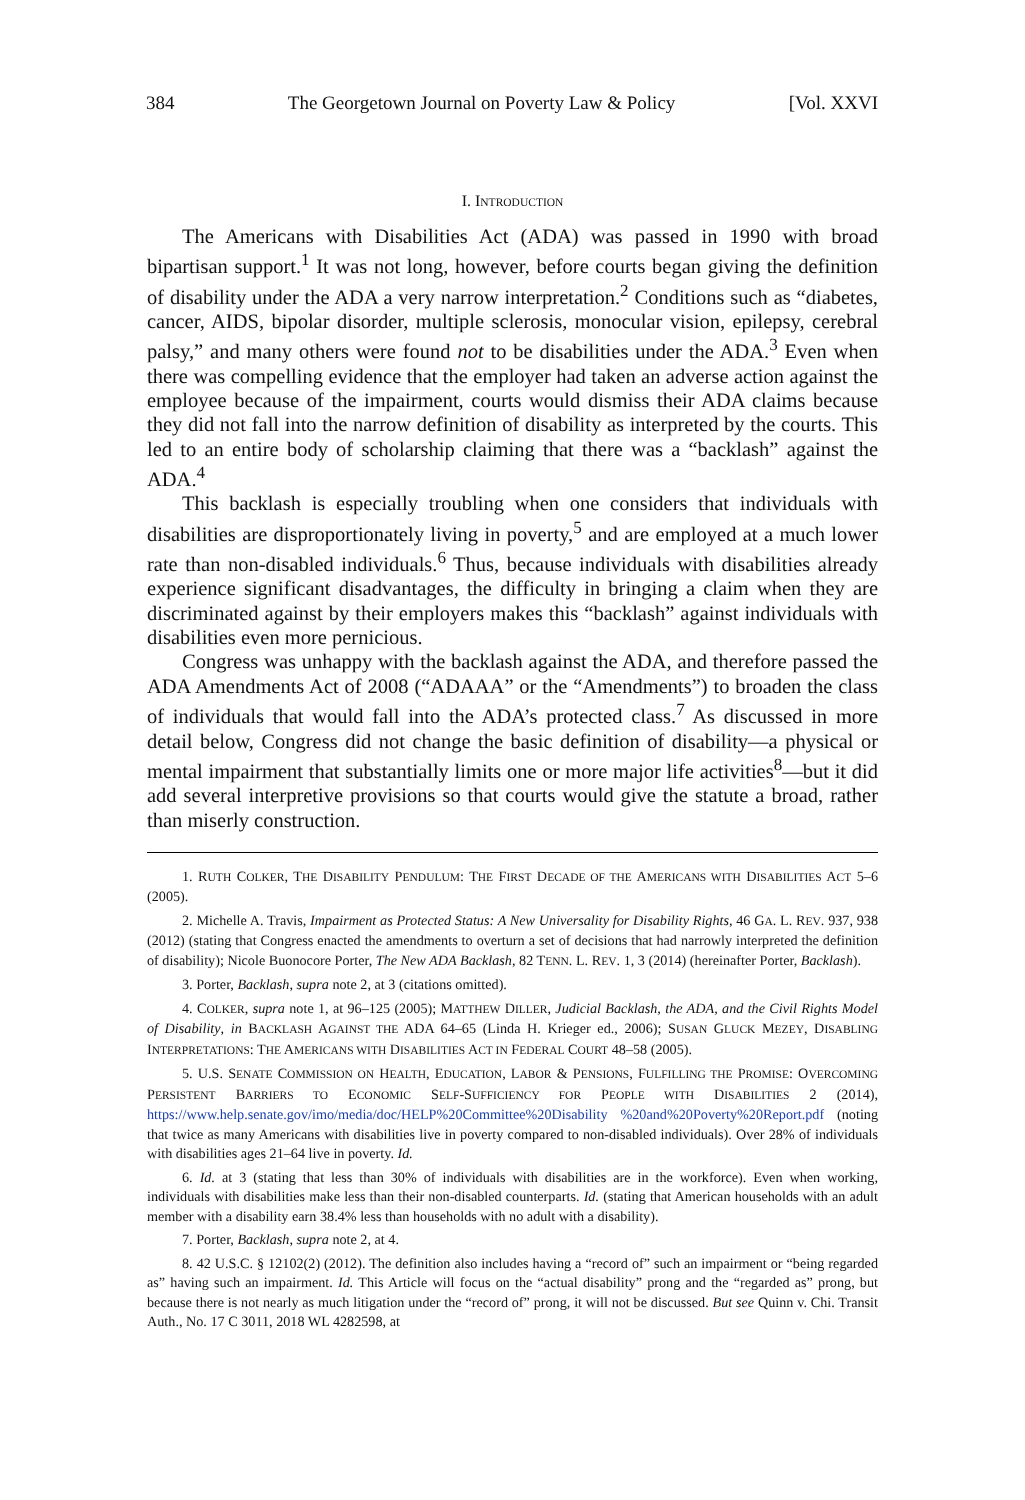384 The Georgetown Journal on Poverty Law & Policy [Vol. XXVI
I. INTRODUCTION
The Americans with Disabilities Act (ADA) was passed in 1990 with broad bipartisan support.<sup>1</sup> It was not long, however, before courts began giving the definition of disability under the ADA a very narrow interpretation.<sup>2</sup> Conditions such as “diabetes, cancer, AIDS, bipolar disorder, multiple sclerosis, monocular vision, epilepsy, cerebral palsy,” and many others were found not to be disabilities under the ADA.<sup>3</sup> Even when there was compelling evidence that the employer had taken an adverse action against the employee because of the impairment, courts would dismiss their ADA claims because they did not fall into the narrow definition of disability as interpreted by the courts. This led to an entire body of scholarship claiming that there was a “backlash” against the ADA.<sup>4</sup>
This backlash is especially troubling when one considers that individuals with disabilities are disproportionately living in poverty,<sup>5</sup> and are employed at a much lower rate than non-disabled individuals.<sup>6</sup> Thus, because individuals with disabilities already experience significant disadvantages, the difficulty in bringing a claim when they are discriminated against by their employers makes this “backlash” against individuals with disabilities even more pernicious.
Congress was unhappy with the backlash against the ADA, and therefore passed the ADA Amendments Act of 2008 (“ADAAA” or the “Amendments”) to broaden the class of individuals that would fall into the ADA’s protected class.<sup>7</sup> As discussed in more detail below, Congress did not change the basic definition of disability—a physical or mental impairment that substantially limits one or more major life activities<sup>8</sup>—but it did add several interpretive provisions so that courts would give the statute a broad, rather than miserly construction.
1. RUTH COLKER, THE DISABILITY PENDULUM: THE FIRST DECADE OF THE AMERICANS WITH DISABILITIES ACT 5–6 (2005).
2. Michelle A. Travis, Impairment as Protected Status: A New Universality for Disability Rights, 46 GA. L. REV. 937, 938 (2012) (stating that Congress enacted the amendments to overturn a set of decisions that had narrowly interpreted the definition of disability); Nicole Buonocore Porter, The New ADA Backlash, 82 TENN. L. REV. 1, 3 (2014) (hereinafter Porter, Backlash).
3. Porter, Backlash, supra note 2, at 3 (citations omitted).
4. COLKER, supra note 1, at 96–125 (2005); MATTHEW DILLER, Judicial Backlash, the ADA, and the Civil Rights Model of Disability, in BACKLASH AGAINST THE ADA 64–65 (Linda H. Krieger ed., 2006); SUSAN GLUCK MEZEY, DISABLING INTERPRETATIONS: THE AMERICANS WITH DISABILITIES ACT IN FEDERAL COURT 48–58 (2005).
5. U.S. SENATE COMMISSION ON HEALTH, EDUCATION, LABOR & PENSIONS, FULFILLING THE PROMISE: OVERCOMING PERSISTENT BARRIERS TO ECONOMIC SELF-SUFFICIENCY FOR PEOPLE WITH DISABILITIES 2 (2014), https://www.help.senate.gov/imo/media/doc/HELP%20Committee%20Disability %20and%20Poverty%20Report.pdf (noting that twice as many Americans with disabilities live in poverty compared to non-disabled individuals). Over 28% of individuals with disabilities ages 21–64 live in poverty. Id.
6. Id. at 3 (stating that less than 30% of individuals with disabilities are in the workforce). Even when working, individuals with disabilities make less than their non-disabled counterparts. Id. (stating that American households with an adult member with a disability earn 38.4% less than households with no adult with a disability).
7. Porter, Backlash, supra note 2, at 4.
8. 42 U.S.C. § 12102(2) (2012). The definition also includes having a “record of” such an impairment or “being regarded as” having such an impairment. Id. This Article will focus on the “actual disability” prong and the “regarded as” prong, but because there is not nearly as much litigation under the “record of” prong, it will not be discussed. But see Quinn v. Chi. Transit Auth., No. 17 C 3011, 2018 WL 4282598, at